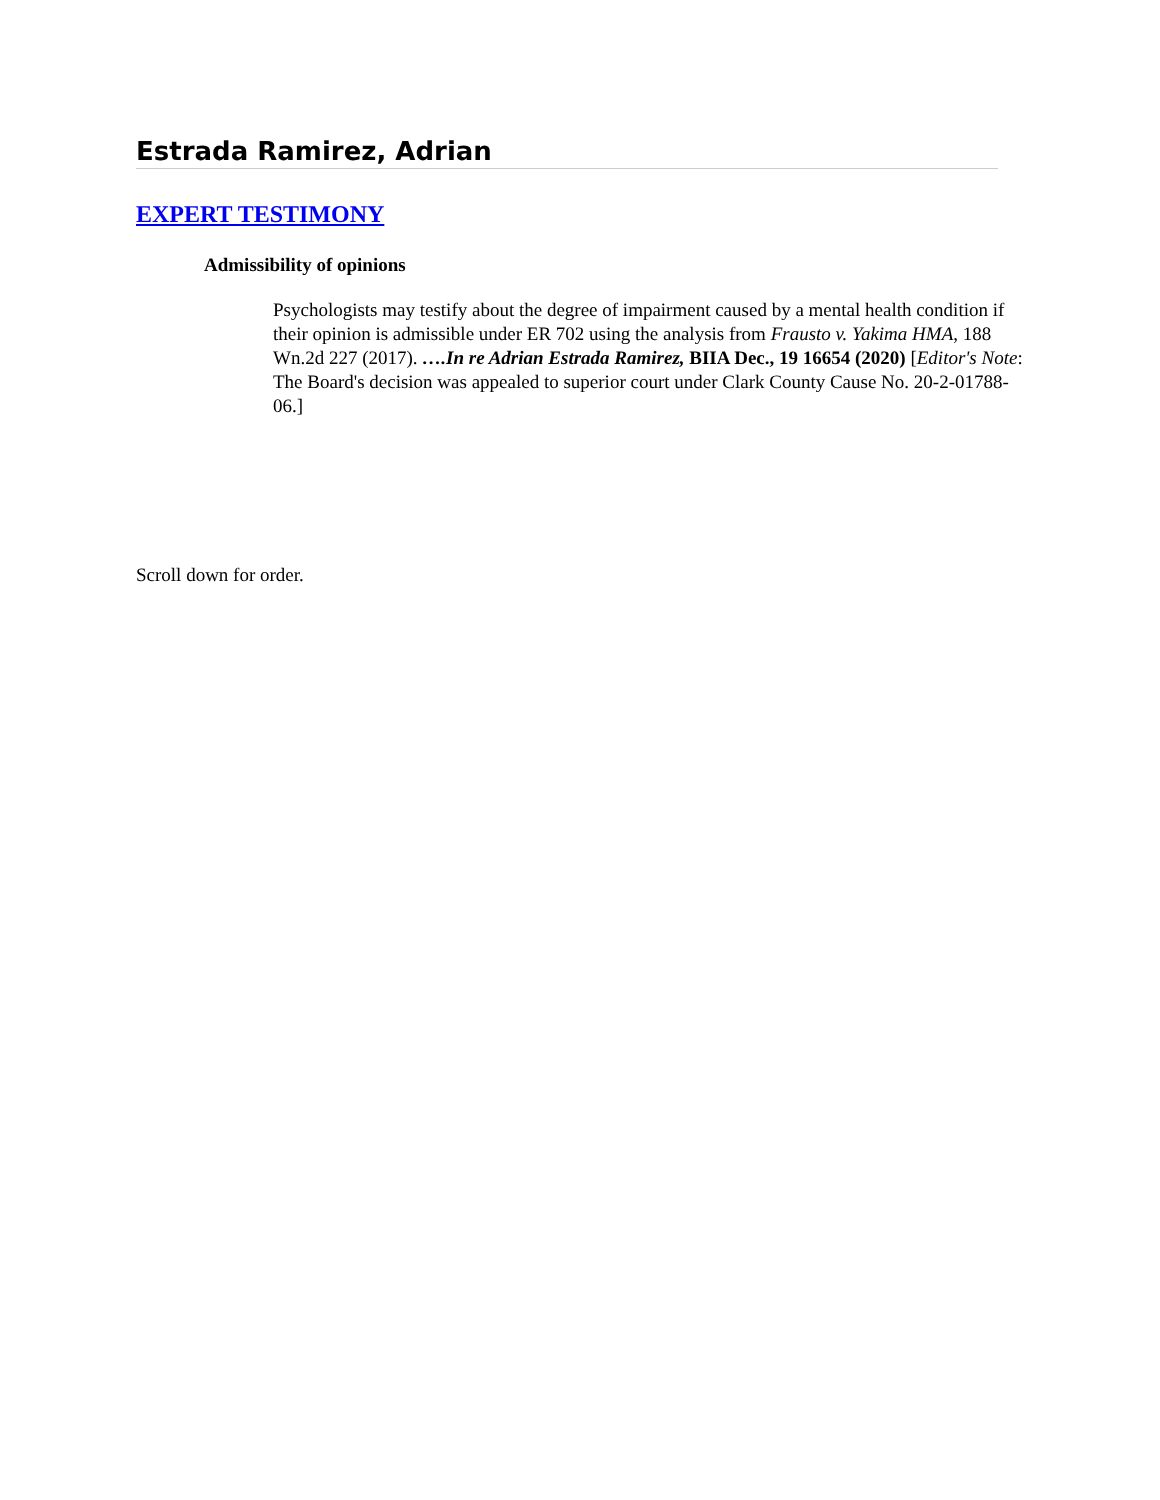Estrada Ramirez, Adrian
EXPERT TESTIMONY
Admissibility of opinions
Psychologists may testify about the degree of impairment caused by a mental health condition if their opinion is admissible under ER 702 using the analysis from Frausto v. Yakima HMA, 188 Wn.2d 227 (2017). ….In re Adrian Estrada Ramirez, BIIA Dec., 19 16654 (2020) [Editor's Note: The Board's decision was appealed to superior court under Clark County Cause No. 20-2-01788-06.]
Scroll down for order.